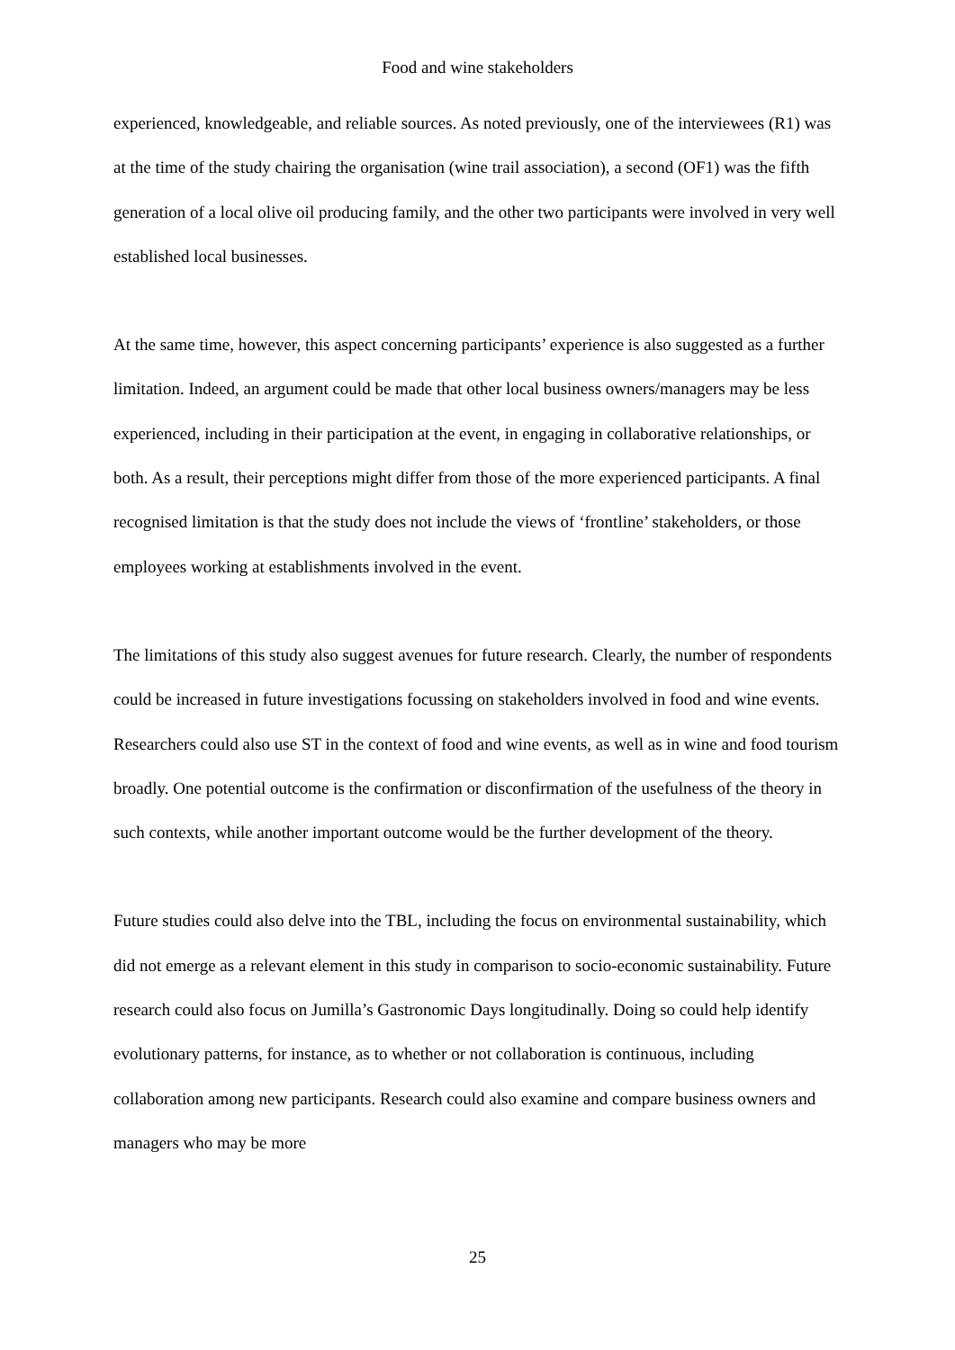Food and wine stakeholders
experienced, knowledgeable, and reliable sources. As noted previously, one of the interviewees (R1) was at the time of the study chairing the organisation (wine trail association), a second (OF1) was the fifth generation of a local olive oil producing family, and the other two participants were involved in very well established local businesses.
At the same time, however, this aspect concerning participants’ experience is also suggested as a further limitation. Indeed, an argument could be made that other local business owners/managers may be less experienced, including in their participation at the event, in engaging in collaborative relationships, or both. As a result, their perceptions might differ from those of the more experienced participants. A final recognised limitation is that the study does not include the views of ‘frontline’ stakeholders, or those employees working at establishments involved in the event.
The limitations of this study also suggest avenues for future research. Clearly, the number of respondents could be increased in future investigations focussing on stakeholders involved in food and wine events. Researchers could also use ST in the context of food and wine events, as well as in wine and food tourism broadly. One potential outcome is the confirmation or disconfirmation of the usefulness of the theory in such contexts, while another important outcome would be the further development of the theory.
Future studies could also delve into the TBL, including the focus on environmental sustainability, which did not emerge as a relevant element in this study in comparison to socio-economic sustainability. Future research could also focus on Jumilla’s Gastronomic Days longitudinally. Doing so could help identify evolutionary patterns, for instance, as to whether or not collaboration is continuous, including collaboration among new participants. Research could also examine and compare business owners and managers who may be more
25